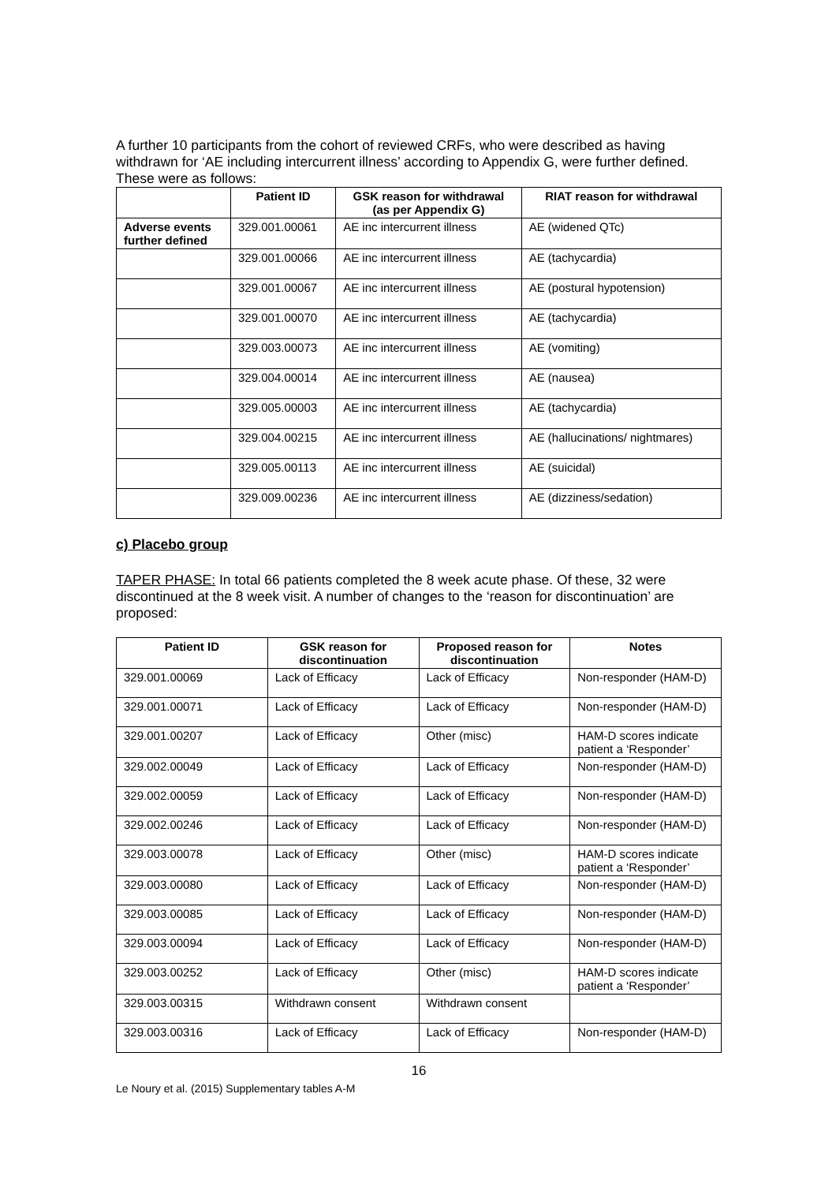A further 10 participants from the cohort of reviewed CRFs, who were described as having withdrawn for ‘AE including intercurrent illness’ according to Appendix G, were further defined. These were as follows:
| | Patient ID | GSK reason for withdrawal (as per Appendix G) | RIAT reason for withdrawal |
| --- | --- | --- | --- |
| Adverse events further defined | 329.001.00061 | AE inc intercurrent illness | AE (widened QTc) |
| | 329.001.00066 | AE inc intercurrent illness | AE (tachycardia) |
| | 329.001.00067 | AE inc intercurrent illness | AE (postural hypotension) |
| | 329.001.00070 | AE inc intercurrent illness | AE (tachycardia) |
| | 329.003.00073 | AE inc intercurrent illness | AE (vomiting) |
| | 329.004.00014 | AE inc intercurrent illness | AE (nausea) |
| | 329.005.00003 | AE inc intercurrent illness | AE (tachycardia) |
| | 329.004.00215 | AE inc intercurrent illness | AE (hallucinations/ nightmares) |
| | 329.005.00113 | AE inc intercurrent illness | AE (suicidal) |
| | 329.009.00236 | AE inc intercurrent illness | AE (dizziness/sedation) |
c) Placebo group
TAPER PHASE: In total 66 patients completed the 8 week acute phase. Of these, 32 were discontinued at the 8 week visit. A number of changes to the ‘reason for discontinuation’ are proposed:
| Patient ID | GSK reason for discontinuation | Proposed reason for discontinuation | Notes |
| --- | --- | --- | --- |
| 329.001.00069 | Lack of Efficacy | Lack of Efficacy | Non-responder (HAM-D) |
| 329.001.00071 | Lack of Efficacy | Lack of Efficacy | Non-responder (HAM-D) |
| 329.001.00207 | Lack of Efficacy | Other (misc) | HAM-D scores indicate patient a ‘Responder’ |
| 329.002.00049 | Lack of Efficacy | Lack of Efficacy | Non-responder (HAM-D) |
| 329.002.00059 | Lack of Efficacy | Lack of Efficacy | Non-responder (HAM-D) |
| 329.002.00246 | Lack of Efficacy | Lack of Efficacy | Non-responder (HAM-D) |
| 329.003.00078 | Lack of Efficacy | Other (misc) | HAM-D scores indicate patient a ‘Responder’ |
| 329.003.00080 | Lack of Efficacy | Lack of Efficacy | Non-responder (HAM-D) |
| 329.003.00085 | Lack of Efficacy | Lack of Efficacy | Non-responder (HAM-D) |
| 329.003.00094 | Lack of Efficacy | Lack of Efficacy | Non-responder (HAM-D) |
| 329.003.00252 | Lack of Efficacy | Other (misc) | HAM-D scores indicate patient a ‘Responder’ |
| 329.003.00315 | Withdrawn consent | Withdrawn consent | |
| 329.003.00316 | Lack of Efficacy | Lack of Efficacy | Non-responder (HAM-D) |
16
Le Noury et al. (2015) Supplementary tables A-M